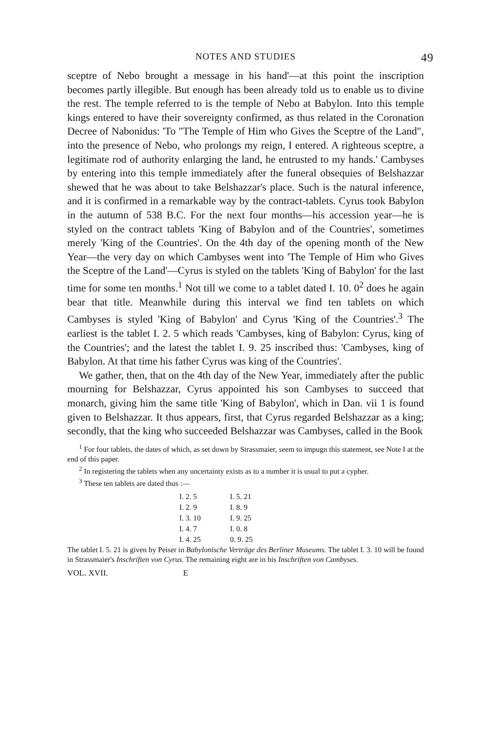NOTES AND STUDIES 49
sceptre of Nebo brought a message in his hand'—at this point the inscription becomes partly illegible. But enough has been already told us to enable us to divine the rest. The temple referred to is the temple of Nebo at Babylon. Into this temple kings entered to have their sovereignty confirmed, as thus related in the Coronation Decree of Nabonidus: 'To "The Temple of Him who Gives the Sceptre of the Land", into the presence of Nebo, who prolongs my reign, I entered. A righteous sceptre, a legitimate rod of authority enlarging the land, he entrusted to my hands.' Cambyses by entering into this temple immediately after the funeral obsequies of Belshazzar shewed that he was about to take Belshazzar's place. Such is the natural inference, and it is confirmed in a remarkable way by the contract-tablets. Cyrus took Babylon in the autumn of 538 B.C. For the next four months—his accession year—he is styled on the contract tablets 'King of Babylon and of the Countries', sometimes merely 'King of the Countries'. On the 4th day of the opening month of the New Year—the very day on which Cambyses went into 'The Temple of Him who Gives the Sceptre of the Land'—Cyrus is styled on the tablets 'King of Babylon' for the last time for some ten months.<sup>1</sup> Not till we come to a tablet dated I. 10. 0<sup>2</sup> does he again bear that title. Meanwhile during this interval we find ten tablets on which Cambyses is styled 'King of Babylon' and Cyrus 'King of the Countries'.<sup>3</sup> The earliest is the tablet I. 2. 5 which reads 'Cambyses, king of Babylon: Cyrus, king of the Countries'; and the latest the tablet I. 9. 25 inscribed thus: 'Cambyses, king of Babylon. At that time his father Cyrus was king of the Countries'.
We gather, then, that on the 4th day of the New Year, immediately after the public mourning for Belshazzar, Cyrus appointed his son Cambyses to succeed that monarch, giving him the same title 'King of Babylon', which in Dan. vii 1 is found given to Belshazzar. It thus appears, first, that Cyrus regarded Belshazzar as a king; secondly, that the king who succeeded Belshazzar was Cambyses, called in the Book
<sup>1</sup> For four tablets, the dates of which, as set down by Strassmaier, seem to impugn this statement, see Note I at the end of this paper.
<sup>2</sup> In registering the tablets when any uncertainty exists as to a number it is usual to put a cypher.
<sup>3</sup> These ten tablets are dated thus :—
| I. 2. 5 | I. 5. 21 |
| I. 2. 9 | I. 8. 9 |
| I. 3. 10 | I. 9. 25 |
| I. 4. 7 | I. 0. 8 |
| I. 4. 25 | 0. 9. 25 |
The tablet I. 5. 21 is given by Peiser in Babylonische Verträge des Berliner Museums. The tablet I. 3. 10 will be found in Strassmaier's Inschriften von Cyrus. The remaining eight are in his Inschriften von Cambyses.
VOL. XVII. E